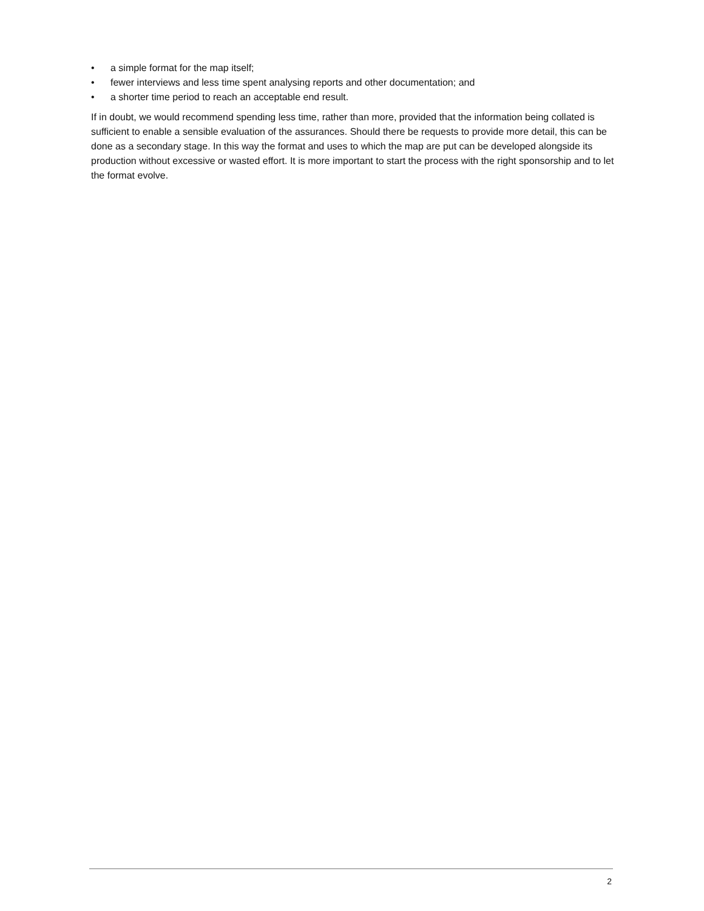• a simple format for the map itself;
• fewer interviews and less time spent analysing reports and other documentation; and
• a shorter time period to reach an acceptable end result.
If in doubt, we would recommend spending less time, rather than more, provided that the information being collated is sufficient to enable a sensible evaluation of the assurances. Should there be requests to provide more detail, this can be done as a secondary stage. In this way the format and uses to which the map are put can be developed alongside its production without excessive or wasted effort. It is more important to start the process with the right sponsorship and to let the format evolve.
2